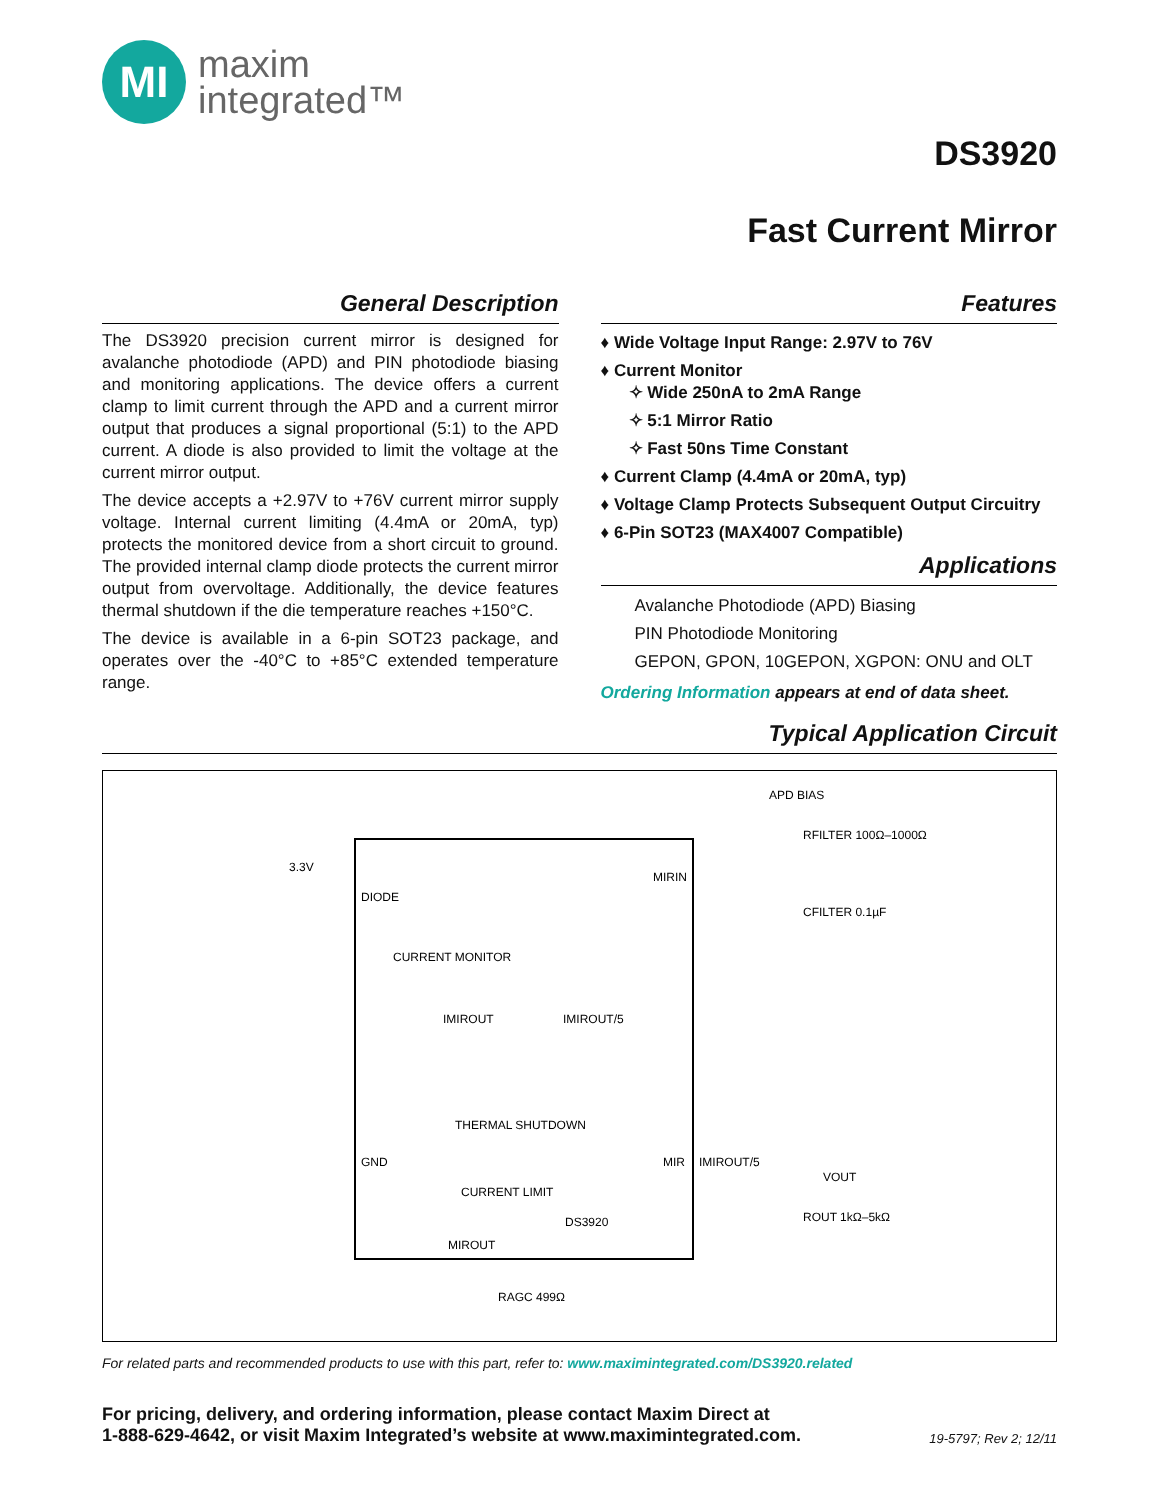MI
maxim
integrated™
DS3920
Fast Current Mirror
General Description
The DS3920 precision current mirror is designed for avalanche photodiode (APD) and PIN photodiode biasing and monitoring applications. The device offers a current clamp to limit current through the APD and a current mirror output that produces a signal proportional (5:1) to the APD current. A diode is also provided to limit the voltage at the current mirror output.
The device accepts a +2.97V to +76V current mirror supply voltage. Internal current limiting (4.4mA or 20mA, typ) protects the monitored device from a short circuit to ground. The provided internal clamp diode protects the current mirror output from overvoltage. Additionally, the device features thermal shutdown if the die temperature reaches +150°C.
The device is available in a 6-pin SOT23 package, and operates over the -40°C to +85°C extended temperature range.
Features
♦ Wide Voltage Input Range: 2.97V to 76V
♦ Current Monitor
✧ Wide 250nA to 2mA Range
✧ 5:1 Mirror Ratio
✧ Fast 50ns Time Constant
♦ Current Clamp (4.4mA or 20mA, typ)
♦ Voltage Clamp Protects Subsequent Output Circuitry
♦ 6-Pin SOT23 (MAX4007 Compatible)
Applications
Avalanche Photodiode (APD) Biasing
PIN Photodiode Monitoring
GEPON, GPON, 10GEPON, XGPON: ONU and OLT
Ordering Information appears at end of data sheet.
Typical Application Circuit
APD BIAS
RFILTER 100Ω–1000Ω
CFILTER 0.1µF
3.3V
DIODE
MIRIN
CURRENT MONITOR
IMIROUT
IMIROUT/5
THERMAL SHUTDOWN
CURRENT LIMIT
GND
MIR
IMIROUT/5
VOUT
ROUT 1kΩ–5kΩ
DS3920
MIROUT
RAGC 499Ω
For related parts and recommended products to use with this part, refer to: www.maximintegrated.com/DS3920.related
For pricing, delivery, and ordering information, please contact Maxim Direct at
1-888-629-4642, or visit Maxim Integrated’s website at www.maximintegrated.com.
19-5797; Rev 2; 12/11